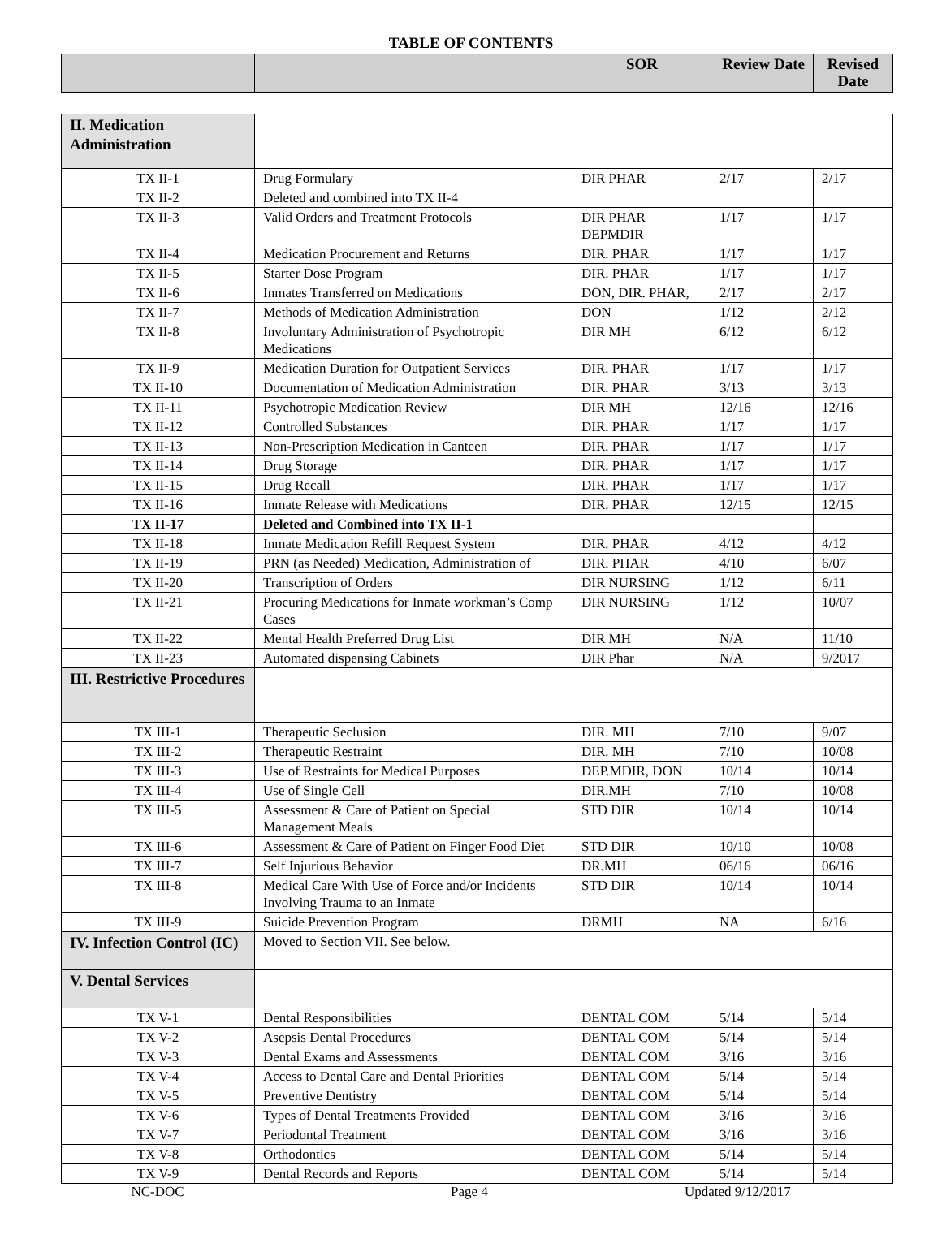TABLE OF CONTENTS
| | | SOR | Review Date | Revised Date |
| --- | --- | --- | --- | --- |
| II. Medication Administration | | | | |
| TX II-1 | Drug Formulary | DIR PHAR | 2/17 | 2/17 |
| TX II-2 | Deleted and combined into TX II-4 | | | |
| TX II-3 | Valid Orders and Treatment Protocols | DIR PHAR DEPMDIR | 1/17 | 1/17 |
| TX II-4 | Medication Procurement and Returns | DIR. PHAR | 1/17 | 1/17 |
| TX II-5 | Starter Dose Program | DIR. PHAR | 1/17 | 1/17 |
| TX II-6 | Inmates Transferred on Medications | DON, DIR. PHAR, | 2/17 | 2/17 |
| TX II-7 | Methods of Medication Administration | DON | 1/12 | 2/12 |
| TX II-8 | Involuntary Administration of Psychotropic Medications | DIR MH | 6/12 | 6/12 |
| TX II-9 | Medication Duration for Outpatient Services | DIR. PHAR | 1/17 | 1/17 |
| TX II-10 | Documentation of Medication Administration | DIR. PHAR | 3/13 | 3/13 |
| TX II-11 | Psychotropic Medication Review | DIR MH | 12/16 | 12/16 |
| TX II-12 | Controlled Substances | DIR. PHAR | 1/17 | 1/17 |
| TX II-13 | Non-Prescription Medication in Canteen | DIR. PHAR | 1/17 | 1/17 |
| TX II-14 | Drug Storage | DIR. PHAR | 1/17 | 1/17 |
| TX II-15 | Drug Recall | DIR. PHAR | 1/17 | 1/17 |
| TX II-16 | Inmate Release with Medications | DIR. PHAR | 12/15 | 12/15 |
| TX II-17 | Deleted and Combined into TX II-1 | | | |
| TX II-18 | Inmate Medication Refill Request System | DIR. PHAR | 4/12 | 4/12 |
| TX II-19 | PRN (as Needed) Medication, Administration of | DIR. PHAR | 4/10 | 6/07 |
| TX II-20 | Transcription of Orders | DIR NURSING | 1/12 | 6/11 |
| TX II-21 | Procuring Medications for Inmate workman’s Comp Cases | DIR NURSING | 1/12 | 10/07 |
| TX II-22 | Mental Health Preferred Drug List | DIR MH | N/A | 11/10 |
| TX II-23 | Automated dispensing Cabinets | DIR Phar | N/A | 9/2017 |
| III. Restrictive Procedures | | | | |
| TX III-1 | Therapeutic Seclusion | DIR. MH | 7/10 | 9/07 |
| TX III-2 | Therapeutic Restraint | DIR. MH | 7/10 | 10/08 |
| TX III-3 | Use of Restraints for Medical Purposes | DEP.MDIR, DON | 10/14 | 10/14 |
| TX III-4 | Use of Single Cell | DIR.MH | 7/10 | 10/08 |
| TX III-5 | Assessment & Care of Patient on Special Management Meals | STD DIR | 10/14 | 10/14 |
| TX III-6 | Assessment & Care of Patient on Finger Food Diet | STD DIR | 10/10 | 10/08 |
| TX III-7 | Self Injurious Behavior | DR.MH | 06/16 | 06/16 |
| TX III-8 | Medical Care With Use of Force and/or Incidents Involving Trauma to an Inmate | STD DIR | 10/14 | 10/14 |
| TX III-9 | Suicide Prevention Program | DRMH | NA | 6/16 |
| IV. Infection Control (IC) | Moved to Section VII. See below. | | | |
| V. Dental Services | | | | |
| TX V-1 | Dental Responsibilities | DENTAL COM | 5/14 | 5/14 |
| TX V-2 | Asepsis Dental Procedures | DENTAL COM | 5/14 | 5/14 |
| TX V-3 | Dental Exams and Assessments | DENTAL COM | 3/16 | 3/16 |
| TX V-4 | Access to Dental Care and Dental Priorities | DENTAL COM | 5/14 | 5/14 |
| TX V-5 | Preventive Dentistry | DENTAL COM | 5/14 | 5/14 |
| TX V-6 | Types of Dental Treatments Provided | DENTAL COM | 3/16 | 3/16 |
| TX V-7 | Periodontal Treatment | DENTAL COM | 3/16 | 3/16 |
| TX V-8 | Orthodontics | DENTAL COM | 5/14 | 5/14 |
| TX V-9 | Dental Records and Reports | DENTAL COM | 5/14 | 5/14 |
NC-DOC Page 4 Updated 9/12/2017